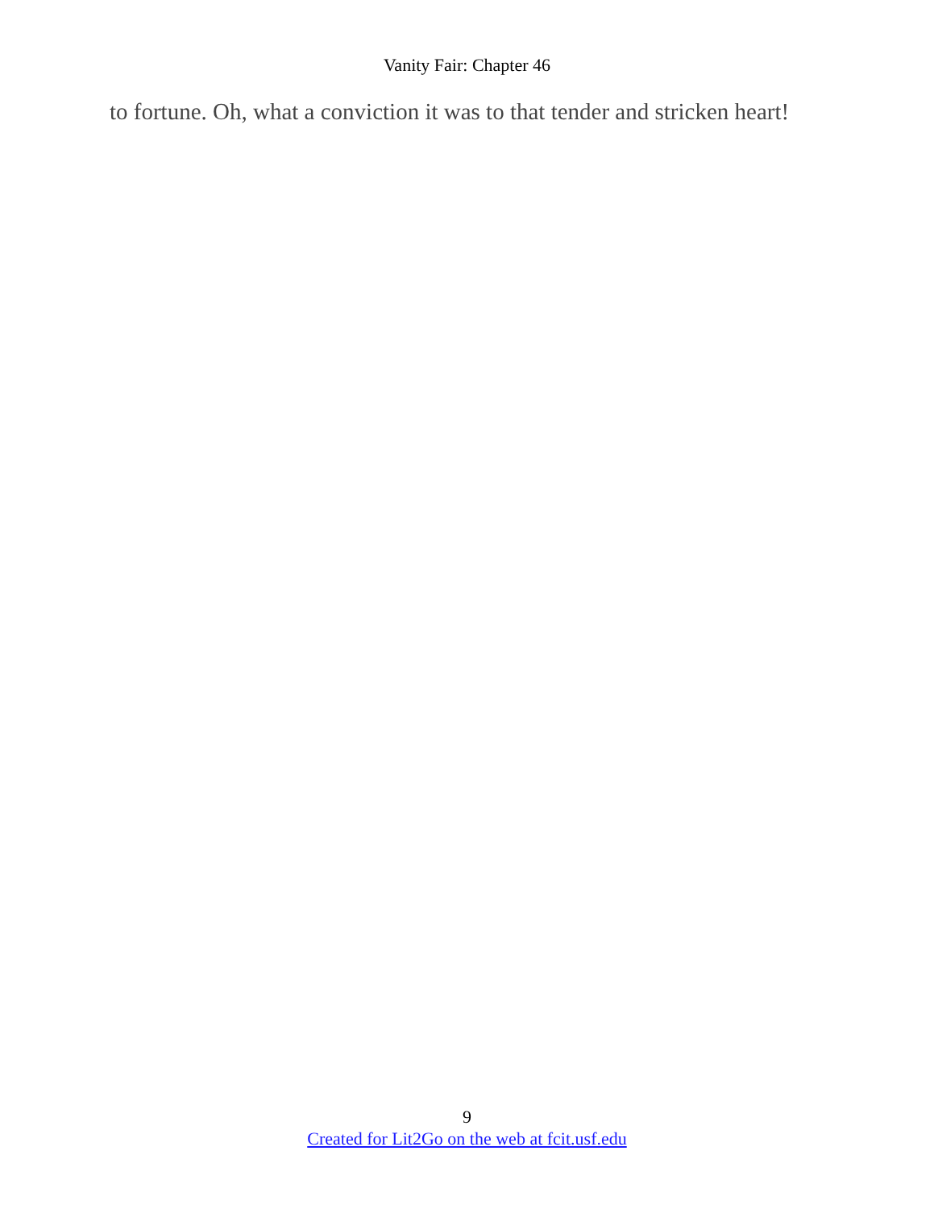Vanity Fair: Chapter 46
to fortune. Oh, what a conviction it was to that tender and stricken heart!
9
Created for Lit2Go on the web at fcit.usf.edu